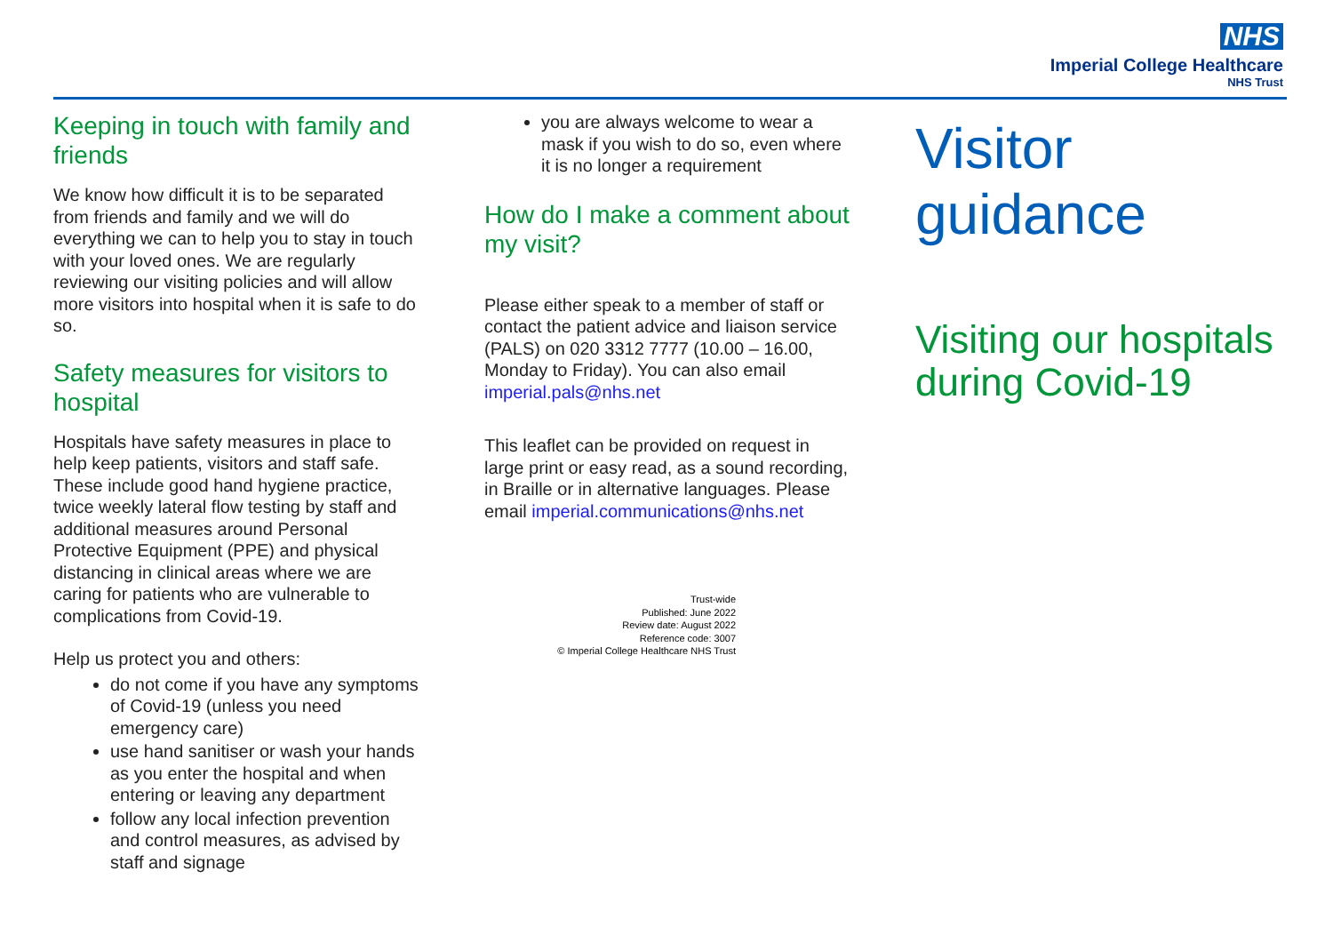NHS
Imperial College Healthcare
NHS Trust
Keeping in touch with family and friends
We know how difficult it is to be separated from friends and family and we will do everything we can to help you to stay in touch with your loved ones. We are regularly reviewing our visiting policies and will allow more visitors into hospital when it is safe to do so.
Safety measures for visitors to hospital
Hospitals have safety measures in place to help keep patients, visitors and staff safe. These include good hand hygiene practice, twice weekly lateral flow testing by staff and additional measures around Personal Protective Equipment (PPE) and physical distancing in clinical areas where we are caring for patients who are vulnerable to complications from Covid-19.
Help us protect you and others:
do not come if you have any symptoms of Covid-19 (unless you need emergency care)
use hand sanitiser or wash your hands as you enter the hospital and when entering or leaving any department
follow any local infection prevention and control measures, as advised by staff and signage
you are always welcome to wear a mask if you wish to do so, even where it is no longer a requirement
How do I make a comment about my visit?
Please either speak to a member of staff or contact the patient advice and liaison service (PALS) on 020 3312 7777 (10.00 – 16.00, Monday to Friday). You can also email imperial.pals@nhs.net
This leaflet can be provided on request in large print or easy read, as a sound recording, in Braille or in alternative languages. Please email imperial.communications@nhs.net
Trust-wide
Published: June 2022
Review date: August 2022
Reference code: 3007
© Imperial College Healthcare NHS Trust
Visitor
guidance
Visiting our hospitals during Covid-19